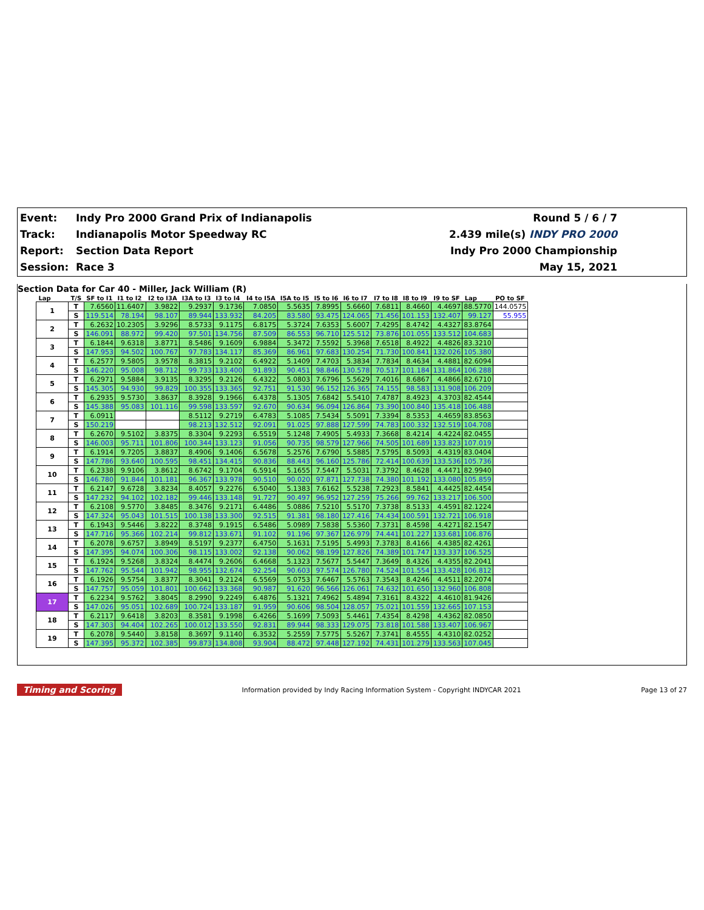Event: Indy Pro 2000 Grand Prix of Indianapolis
Round 5 / 6 / 7
Track: Indianapolis Motor Speedway RC
2.439 mile(s) INDY PRO 2000
Report: Section Data Report Indy Pro 2000 Championship
Session: Race 3 May 15, 2021
Section Data for Car 40 - Miller, Jack William (R)
| Lap | T/S | SF to I1 | I1 to I2 | I2 to I3A | I3A to I3 | I3 to I4 | I4 to I5A | I5A to I5 | I5 to I6 | I6 to I7 | I7 to I8 | I8 to I9 | I9 to SF | Lap | PO to SF |
| --- | --- | --- | --- | --- | --- | --- | --- | --- | --- | --- | --- | --- | --- | --- | --- |
| 1 | T | 7.6560 | 11.6407 | 3.9822 | 9.2937 | 9.1736 | 7.0850 | 5.5635 | 7.8995 | 5.6660 | 7.6811 | 8.4660 | 4.4697 | 88.5770 | 144.0575 |
| | S | 119.514 | 78.194 | 98.107 | 89.944 | 133.932 | 84.205 | 83.580 | 93.475 | 124.065 | 71.456 | 101.153 | 132.407 | 99.127 | 55.955 |
| 2 | T | 6.2632 | 10.2305 | 3.9296 | 8.5733 | 9.1175 | 6.8175 | 5.3724 | 7.6353 | 5.6007 | 7.4295 | 8.4742 | 4.4327 | 83.8764 | |
| | S | 146.091 | 88.972 | 99.420 | 97.501 | 134.756 | 87.509 | 86.553 | 96.710 | 125.512 | 73.876 | 101.055 | 133.512 | 104.683 | |
| 3 | T | 6.1844 | 9.6318 | 3.8771 | 8.5486 | 9.1609 | 6.9884 | 5.3472 | 7.5592 | 5.3968 | 7.6518 | 8.4922 | 4.4826 | 83.3210 | |
| | S | 147.953 | 94.502 | 100.767 | 97.783 | 134.117 | 85.369 | 86.961 | 97.683 | 130.254 | 71.730 | 100.841 | 132.026 | 105.380 | |
| 4 | T | 6.2577 | 9.5805 | 3.9578 | 8.3815 | 9.2102 | 6.4922 | 5.1409 | 7.4703 | 5.3834 | 7.7834 | 8.4634 | 4.4881 | 82.6094 | |
| | S | 146.220 | 95.008 | 98.712 | 99.733 | 133.400 | 91.893 | 90.451 | 98.846 | 130.578 | 70.517 | 101.184 | 131.864 | 106.288 | |
| 5 | T | 6.2971 | 9.5884 | 3.9135 | 8.3295 | 9.2126 | 6.4322 | 5.0803 | 7.6796 | 5.5629 | 7.4016 | 8.6867 | 4.4866 | 82.6710 | |
| | S | 145.305 | 94.930 | 99.829 | 100.355 | 133.365 | 92.751 | 91.530 | 96.152 | 126.365 | 74.155 | 98.583 | 131.908 | 106.209 | |
| 6 | T | 6.2935 | 9.5730 | 3.8637 | 8.3928 | 9.1966 | 6.4378 | 5.1305 | 7.6842 | 5.5410 | 7.4787 | 8.4923 | 4.3703 | 82.4544 | |
| | S | 145.388 | 95.083 | 101.116 | 99.598 | 133.597 | 92.670 | 90.634 | 96.094 | 126.864 | 73.390 | 100.840 | 135.418 | 106.488 | |
| 7 | T | 6.0911 | | | 8.5112 | 9.2719 | 6.4783 | 5.1085 | 7.5434 | 5.5091 | 7.3394 | 8.5353 | 4.4659 | 83.8563 | |
| | S | 150.219 | | | 98.213 | 132.512 | 92.091 | 91.025 | 97.888 | 127.599 | 74.783 | 100.332 | 132.519 | 104.708 | |
| 8 | T | 6.2670 | 9.5102 | 3.8375 | 8.3304 | 9.2293 | 6.5519 | 5.1248 | 7.4905 | 5.4933 | 7.3668 | 8.4214 | 4.4224 | 82.0455 | |
| | S | 146.003 | 95.711 | 101.806 | 100.344 | 133.123 | 91.056 | 90.735 | 98.579 | 127.966 | 74.505 | 101.689 | 133.823 | 107.019 | |
| 9 | T | 6.1914 | 9.7205 | 3.8837 | 8.4906 | 9.1406 | 6.5678 | 5.2576 | 7.6790 | 5.5885 | 7.5795 | 8.5093 | 4.4319 | 83.0404 | |
| | S | 147.786 | 93.640 | 100.595 | 98.451 | 134.415 | 90.836 | 88.443 | 96.160 | 125.786 | 72.414 | 100.639 | 133.536 | 105.736 | |
| 10 | T | 6.2338 | 9.9106 | 3.8612 | 8.6742 | 9.1704 | 6.5914 | 5.1655 | 7.5447 | 5.5031 | 7.3792 | 8.4628 | 4.4471 | 82.9940 | |
| | S | 146.780 | 91.844 | 101.181 | 96.367 | 133.978 | 90.510 | 90.020 | 97.871 | 127.738 | 74.380 | 101.192 | 133.080 | 105.859 | |
| 11 | T | 6.2147 | 9.6728 | 3.8234 | 8.4057 | 9.2276 | 6.5040 | 5.1383 | 7.6162 | 5.5238 | 7.2923 | 8.5841 | 4.4425 | 82.4454 | |
| | S | 147.232 | 94.102 | 102.182 | 99.446 | 133.148 | 91.727 | 90.497 | 96.952 | 127.259 | 75.266 | 99.762 | 133.217 | 106.500 | |
| 12 | T | 6.2108 | 9.5770 | 3.8485 | 8.3476 | 9.2171 | 6.4486 | 5.0886 | 7.5210 | 5.5170 | 7.3738 | 8.5133 | 4.4591 | 82.1224 | |
| | S | 147.324 | 95.043 | 101.515 | 100.138 | 133.300 | 92.515 | 91.381 | 98.180 | 127.416 | 74.434 | 100.591 | 132.721 | 106.918 | |
| 13 | T | 6.1943 | 9.5446 | 3.8222 | 8.3748 | 9.1915 | 6.5486 | 5.0989 | 7.5838 | 5.5360 | 7.3731 | 8.4598 | 4.4271 | 82.1547 | |
| | S | 147.716 | 95.366 | 102.214 | 99.812 | 133.671 | 91.102 | 91.196 | 97.367 | 126.979 | 74.441 | 101.227 | 133.681 | 106.876 | |
| 14 | T | 6.2078 | 9.6757 | 3.8949 | 8.5197 | 9.2377 | 6.4750 | 5.1631 | 7.5195 | 5.4993 | 7.3783 | 8.4166 | 4.4385 | 82.4261 | |
| | S | 147.395 | 94.074 | 100.306 | 98.115 | 133.002 | 92.138 | 90.062 | 98.199 | 127.826 | 74.389 | 101.747 | 133.337 | 106.525 | |
| 15 | T | 6.1924 | 9.5268 | 3.8324 | 8.4474 | 9.2606 | 6.4668 | 5.1323 | 7.5677 | 5.5447 | 7.3649 | 8.4326 | 4.4355 | 82.2041 | |
| | S | 147.762 | 95.544 | 101.942 | 98.955 | 132.674 | 92.254 | 90.603 | 97.574 | 126.780 | 74.524 | 101.554 | 133.428 | 106.812 | |
| 16 | T | 6.1926 | 9.5754 | 3.8377 | 8.3041 | 9.2124 | 6.5569 | 5.0753 | 7.6467 | 5.5763 | 7.3543 | 8.4246 | 4.4511 | 82.2074 | |
| | S | 147.757 | 95.059 | 101.801 | 100.662 | 133.368 | 90.987 | 91.620 | 96.566 | 126.061 | 74.632 | 101.650 | 132.960 | 106.808 | |
| 17 | T | 6.2234 | 9.5762 | 3.8045 | 8.2990 | 9.2249 | 6.4876 | 5.1321 | 7.4962 | 5.4894 | 7.3161 | 8.4322 | 4.4610 | 81.9426 | |
| | S | 147.026 | 95.051 | 102.689 | 100.724 | 133.187 | 91.959 | 90.606 | 98.504 | 128.057 | 75.021 | 101.559 | 132.665 | 107.153 | |
| 18 | T | 6.2117 | 9.6418 | 3.8203 | 8.3581 | 9.1998 | 6.4266 | 5.1699 | 7.5093 | 5.4461 | 7.4354 | 8.4298 | 4.4362 | 82.0850 | |
| | S | 147.303 | 94.404 | 102.265 | 100.012 | 133.550 | 92.831 | 89.944 | 98.333 | 129.075 | 73.818 | 101.588 | 133.407 | 106.967 | |
| 19 | T | 6.2078 | 9.5440 | 3.8158 | 8.3697 | 9.1140 | 6.3532 | 5.2559 | 7.5775 | 5.5267 | 7.3741 | 8.4555 | 4.4310 | 82.0252 | |
| | S | 147.395 | 95.372 | 102.385 | 99.873 | 134.808 | 93.904 | 88.472 | 97.448 | 127.192 | 74.431 | 101.279 | 133.563 | 107.045 | |
Timing and Scoring Information provided by Indy Racing Information System - Copyright INDYCAR 2021 Page 13 of 27